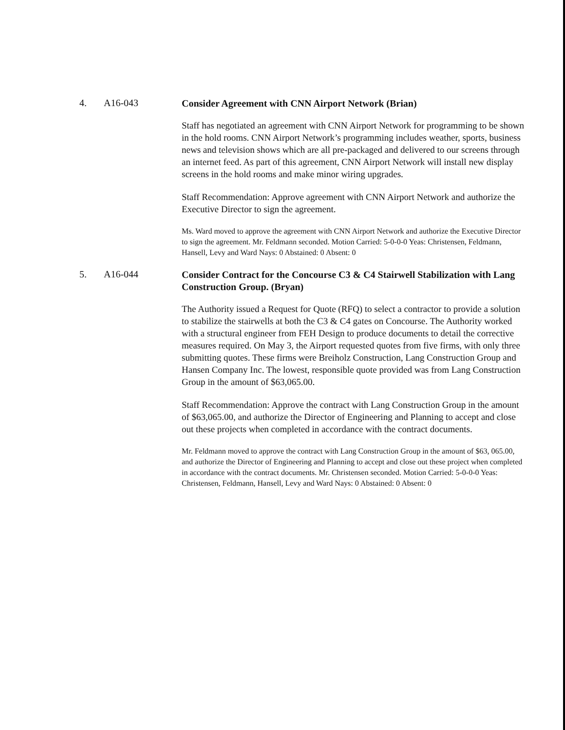4. A16-043
Consider Agreement with CNN Airport Network (Brian)
Staff has negotiated an agreement with CNN Airport Network for programming to be shown in the hold rooms. CNN Airport Network’s programming includes weather, sports, business news and television shows which are all pre-packaged and delivered to our screens through an internet feed. As part of this agreement, CNN Airport Network will install new display screens in the hold rooms and make minor wiring upgrades.
Staff Recommendation: Approve agreement with CNN Airport Network and authorize the Executive Director to sign the agreement.
Ms. Ward moved to approve the agreement with CNN Airport Network and authorize the Executive Director to sign the agreement. Mr. Feldmann seconded. Motion Carried: 5-0-0-0 Yeas: Christensen, Feldmann, Hansell, Levy and Ward Nays: 0 Abstained: 0 Absent: 0
5. A16-044
Consider Contract for the Concourse C3 & C4 Stairwell Stabilization with Lang Construction Group. (Bryan)
The Authority issued a Request for Quote (RFQ) to select a contractor to provide a solution to stabilize the stairwells at both the C3 & C4 gates on Concourse. The Authority worked with a structural engineer from FEH Design to produce documents to detail the corrective measures required. On May 3, the Airport requested quotes from five firms, with only three submitting quotes. These firms were Breiholz Construction, Lang Construction Group and Hansen Company Inc. The lowest, responsible quote provided was from Lang Construction Group in the amount of $63,065.00.
Staff Recommendation: Approve the contract with Lang Construction Group in the amount of $63,065.00, and authorize the Director of Engineering and Planning to accept and close out these projects when completed in accordance with the contract documents.
Mr. Feldmann moved to approve the contract with Lang Construction Group in the amount of $63, 065.00, and authorize the Director of Engineering and Planning to accept and close out these project when completed in accordance with the contract documents. Mr. Christensen seconded. Motion Carried: 5-0-0-0 Yeas: Christensen, Feldmann, Hansell, Levy and Ward Nays: 0 Abstained: 0 Absent: 0